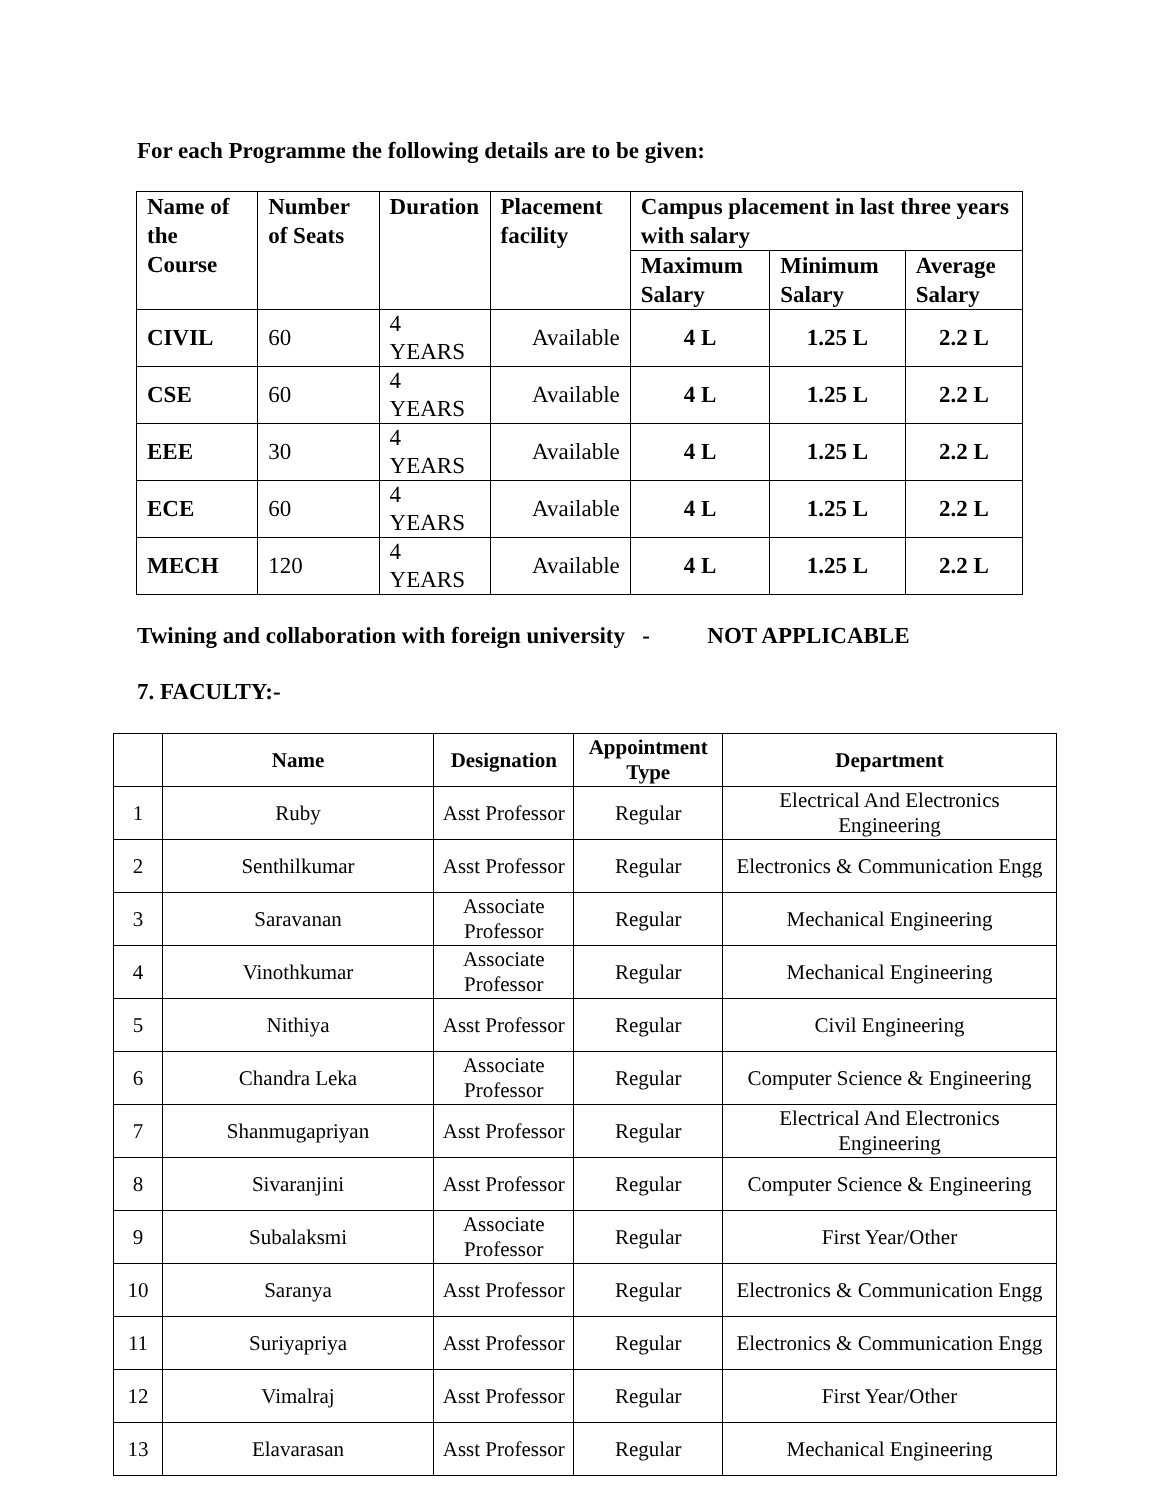For each Programme the following details are to be given:
| Name of the Course | Number of Seats | Duration | Placement facility | Campus placement in last three years with salary | | |
| --- | --- | --- | --- | --- | --- | --- |
| | | | | Maximum Salary | Minimum Salary | Average Salary |
| CIVIL | 60 | 4 YEARS | Available | 4 L | 1.25 L | 2.2 L |
| CSE | 60 | 4 YEARS | Available | 4 L | 1.25 L | 2.2 L |
| EEE | 30 | 4 YEARS | Available | 4 L | 1.25 L | 2.2 L |
| ECE | 60 | 4 YEARS | Available | 4 L | 1.25 L | 2.2 L |
| MECH | 120 | 4 YEARS | Available | 4 L | 1.25 L | 2.2 L |
Twining and collaboration with foreign university - NOT APPLICABLE
7. FACULTY:-
| | Name | Designation | Appointment Type | Department |
| --- | --- | --- | --- | --- |
| 1 | Ruby | Asst Professor | Regular | Electrical And Electronics Engineering |
| 2 | Senthilkumar | Asst Professor | Regular | Electronics & Communication Engg |
| 3 | Saravanan | Associate Professor | Regular | Mechanical Engineering |
| 4 | Vinothkumar | Associate Professor | Regular | Mechanical Engineering |
| 5 | Nithiya | Asst Professor | Regular | Civil Engineering |
| 6 | Chandra Leka | Associate Professor | Regular | Computer Science & Engineering |
| 7 | Shanmugapriyan | Asst Professor | Regular | Electrical And Electronics Engineering |
| 8 | Sivaranjini | Asst Professor | Regular | Computer Science & Engineering |
| 9 | Subalaksmi | Associate Professor | Regular | First Year/Other |
| 10 | Saranya | Asst Professor | Regular | Electronics & Communication Engg |
| 11 | Suriyapriya | Asst Professor | Regular | Electronics & Communication Engg |
| 12 | Vimalraj | Asst Professor | Regular | First Year/Other |
| 13 | Elavarasan | Asst Professor | Regular | Mechanical Engineering |